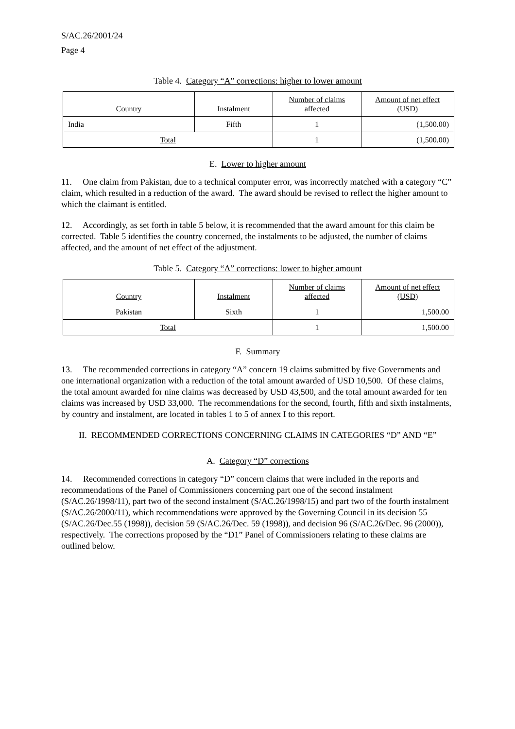S/AC.26/2001/24
Page 4
Table 4. Category “A” corrections: higher to lower amount
| Country | Instalment | Number of claims affected | Amount of net effect (USD) |
| --- | --- | --- | --- |
| India | Fifth | 1 | (1,500.00) |
| Total | | 1 | (1,500.00) |
E. Lower to higher amount
11. One claim from Pakistan, due to a technical computer error, was incorrectly matched with a category “C” claim, which resulted in a reduction of the award. The award should be revised to reflect the higher amount to which the claimant is entitled.
12. Accordingly, as set forth in table 5 below, it is recommended that the award amount for this claim be corrected. Table 5 identifies the country concerned, the instalments to be adjusted, the number of claims affected, and the amount of net effect of the adjustment.
Table 5. Category “A” corrections: lower to higher amount
| Country | Instalment | Number of claims affected | Amount of net effect (USD) |
| --- | --- | --- | --- |
| Pakistan | Sixth | 1 | 1,500.00 |
| Total | | 1 | 1,500.00 |
F. Summary
13. The recommended corrections in category “A” concern 19 claims submitted by five Governments and one international organization with a reduction of the total amount awarded of USD 10,500. Of these claims, the total amount awarded for nine claims was decreased by USD 43,500, and the total amount awarded for ten claims was increased by USD 33,000. The recommendations for the second, fourth, fifth and sixth instalments, by country and instalment, are located in tables 1 to 5 of annex I to this report.
II. RECOMMENDED CORRECTIONS CONCERNING CLAIMS IN CATEGORIES “D” AND “E”
A. Category “D” corrections
14. Recommended corrections in category “D” concern claims that were included in the reports and recommendations of the Panel of Commissioners concerning part one of the second instalment (S/AC.26/1998/11), part two of the second instalment (S/AC.26/1998/15) and part two of the fourth instalment (S/AC.26/2000/11), which recommendations were approved by the Governing Council in its decision 55 (S/AC.26/Dec.55 (1998)), decision 59 (S/AC.26/Dec. 59 (1998)), and decision 96 (S/AC.26/Dec. 96 (2000)), respectively. The corrections proposed by the “D1” Panel of Commissioners relating to these claims are outlined below.